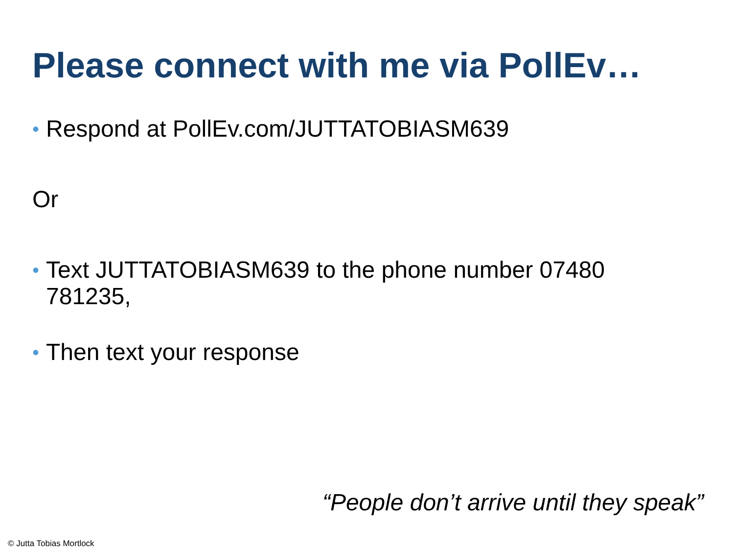Please connect with me via PollEv…
•
Respond at PollEv.com/JUTTATOBIASM639
Or
•
Text JUTTATOBIASM639 to the phone number 07480 781235,
•
Then text your response
“People don’t arrive until they speak”
© Jutta Tobias Mortlock